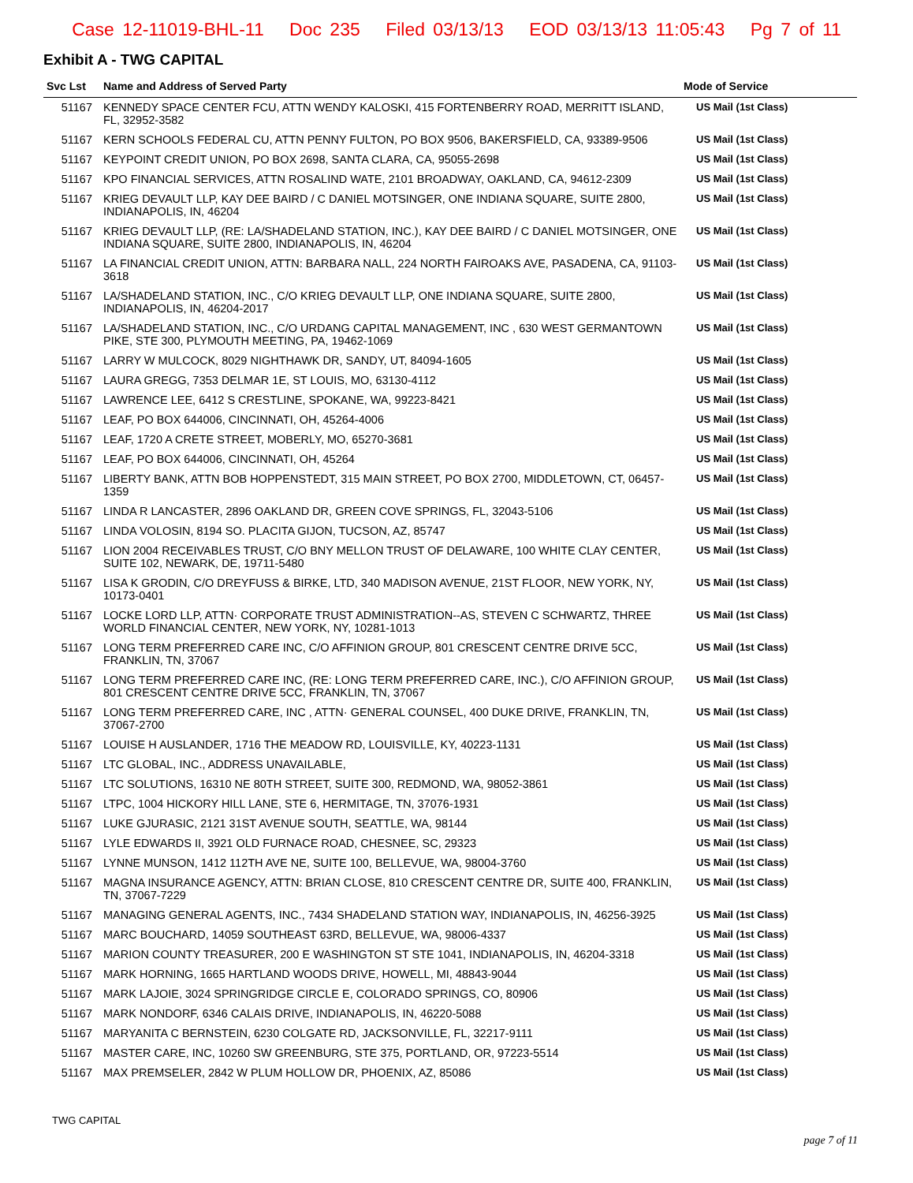Case 12-11019-BHL-11 Doc 235 Filed 03/13/13 EOD 03/13/13 11:05:43 Pg 7 of 11
Exhibit A - TWG CAPITAL
| Svc Lst | Name and Address of Served Party | Mode of Service |
| --- | --- | --- |
| 51167 | KENNEDY SPACE CENTER FCU, ATTN WENDY KALOSKI, 415 FORTENBERRY ROAD, MERRITT ISLAND, FL, 32952-3582 | US Mail (1st Class) |
| 51167 | KERN SCHOOLS FEDERAL CU, ATTN PENNY FULTON, PO BOX 9506, BAKERSFIELD, CA, 93389-9506 | US Mail (1st Class) |
| 51167 | KEYPOINT CREDIT UNION, PO BOX 2698, SANTA CLARA, CA, 95055-2698 | US Mail (1st Class) |
| 51167 | KPO FINANCIAL SERVICES, ATTN ROSALIND WATE, 2101 BROADWAY, OAKLAND, CA, 94612-2309 | US Mail (1st Class) |
| 51167 | KRIEG DEVAULT LLP, KAY DEE BAIRD / C DANIEL MOTSINGER, ONE INDIANA SQUARE, SUITE 2800, INDIANAPOLIS, IN, 46204 | US Mail (1st Class) |
| 51167 | KRIEG DEVAULT LLP, (RE: LA/SHADELAND STATION, INC.), KAY DEE BAIRD / C DANIEL MOTSINGER, ONE INDIANA SQUARE, SUITE 2800, INDIANAPOLIS, IN, 46204 | US Mail (1st Class) |
| 51167 | LA FINANCIAL CREDIT UNION, ATTN: BARBARA NALL, 224 NORTH FAIROAKS AVE, PASADENA, CA, 91103-3618 | US Mail (1st Class) |
| 51167 | LA/SHADELAND STATION, INC., C/O KRIEG DEVAULT LLP, ONE INDIANA SQUARE, SUITE 2800, INDIANAPOLIS, IN, 46204-2017 | US Mail (1st Class) |
| 51167 | LA/SHADELAND STATION, INC., C/O URDANG CAPITAL MANAGEMENT, INC , 630 WEST GERMANTOWN PIKE, STE 300, PLYMOUTH MEETING, PA, 19462-1069 | US Mail (1st Class) |
| 51167 | LARRY W MULCOCK, 8029 NIGHTHAWK DR, SANDY, UT, 84094-1605 | US Mail (1st Class) |
| 51167 | LAURA GREGG, 7353 DELMAR 1E, ST LOUIS, MO, 63130-4112 | US Mail (1st Class) |
| 51167 | LAWRENCE LEE, 6412 S CRESTLINE, SPOKANE, WA, 99223-8421 | US Mail (1st Class) |
| 51167 | LEAF, PO BOX 644006, CINCINNATI, OH, 45264-4006 | US Mail (1st Class) |
| 51167 | LEAF, 1720 A CRETE STREET, MOBERLY, MO, 65270-3681 | US Mail (1st Class) |
| 51167 | LEAF, PO BOX 644006, CINCINNATI, OH, 45264 | US Mail (1st Class) |
| 51167 | LIBERTY BANK, ATTN BOB HOPPENSTEDT, 315 MAIN STREET, PO BOX 2700, MIDDLETOWN, CT, 06457-1359 | US Mail (1st Class) |
| 51167 | LINDA R LANCASTER, 2896 OAKLAND DR, GREEN COVE SPRINGS, FL, 32043-5106 | US Mail (1st Class) |
| 51167 | LINDA VOLOSIN, 8194 SO. PLACITA GIJON, TUCSON, AZ, 85747 | US Mail (1st Class) |
| 51167 | LION 2004 RECEIVABLES TRUST, C/O BNY MELLON TRUST OF DELAWARE, 100 WHITE CLAY CENTER, SUITE 102, NEWARK, DE, 19711-5480 | US Mail (1st Class) |
| 51167 | LISA K GRODIN, C/O DREYFUSS & BIRKE, LTD, 340 MADISON AVENUE, 21ST FLOOR, NEW YORK, NY, 10173-0401 | US Mail (1st Class) |
| 51167 | LOCKE LORD LLP, ATTN· CORPORATE TRUST ADMINISTRATION--AS, STEVEN C SCHWARTZ, THREE WORLD FINANCIAL CENTER, NEW YORK, NY, 10281-1013 | US Mail (1st Class) |
| 51167 | LONG TERM PREFERRED CARE INC, C/O AFFINION GROUP, 801 CRESCENT CENTRE DRIVE 5CC, FRANKLIN, TN, 37067 | US Mail (1st Class) |
| 51167 | LONG TERM PREFERRED CARE INC, (RE: LONG TERM PREFERRED CARE, INC.), C/O AFFINION GROUP, 801 CRESCENT CENTRE DRIVE 5CC, FRANKLIN, TN, 37067 | US Mail (1st Class) |
| 51167 | LONG TERM PREFERRED CARE, INC , ATTN· GENERAL COUNSEL, 400 DUKE DRIVE, FRANKLIN, TN, 37067-2700 | US Mail (1st Class) |
| 51167 | LOUISE H AUSLANDER, 1716 THE MEADOW RD, LOUISVILLE, KY, 40223-1131 | US Mail (1st Class) |
| 51167 | LTC GLOBAL, INC., ADDRESS UNAVAILABLE, | US Mail (1st Class) |
| 51167 | LTC SOLUTIONS, 16310 NE 80TH STREET, SUITE 300, REDMOND, WA, 98052-3861 | US Mail (1st Class) |
| 51167 | LTPC, 1004 HICKORY HILL LANE, STE 6, HERMITAGE, TN, 37076-1931 | US Mail (1st Class) |
| 51167 | LUKE GJURASIC, 2121 31ST AVENUE SOUTH, SEATTLE, WA, 98144 | US Mail (1st Class) |
| 51167 | LYLE EDWARDS II, 3921 OLD FURNACE ROAD, CHESNEE, SC, 29323 | US Mail (1st Class) |
| 51167 | LYNNE MUNSON, 1412 112TH AVE NE, SUITE 100, BELLEVUE, WA, 98004-3760 | US Mail (1st Class) |
| 51167 | MAGNA INSURANCE AGENCY, ATTN: BRIAN CLOSE, 810 CRESCENT CENTRE DR, SUITE 400, FRANKLIN, TN, 37067-7229 | US Mail (1st Class) |
| 51167 | MANAGING GENERAL AGENTS, INC., 7434 SHADELAND STATION WAY, INDIANAPOLIS, IN, 46256-3925 | US Mail (1st Class) |
| 51167 | MARC BOUCHARD, 14059 SOUTHEAST 63RD, BELLEVUE, WA, 98006-4337 | US Mail (1st Class) |
| 51167 | MARION COUNTY TREASURER, 200 E WASHINGTON ST STE 1041, INDIANAPOLIS, IN, 46204-3318 | US Mail (1st Class) |
| 51167 | MARK HORNING, 1665 HARTLAND WOODS DRIVE, HOWELL, MI, 48843-9044 | US Mail (1st Class) |
| 51167 | MARK LAJOIE, 3024 SPRINGRIDGE CIRCLE E, COLORADO SPRINGS, CO, 80906 | US Mail (1st Class) |
| 51167 | MARK NONDORF, 6346 CALAIS DRIVE, INDIANAPOLIS, IN, 46220-5088 | US Mail (1st Class) |
| 51167 | MARYANITA C BERNSTEIN, 6230 COLGATE RD, JACKSONVILLE, FL, 32217-9111 | US Mail (1st Class) |
| 51167 | MASTER CARE, INC, 10260 SW GREENBURG, STE 375, PORTLAND, OR, 97223-5514 | US Mail (1st Class) |
| 51167 | MAX PREMSELER, 2842 W PLUM HOLLOW DR, PHOENIX, AZ, 85086 | US Mail (1st Class) |
TWG CAPITAL
page 7 of 11